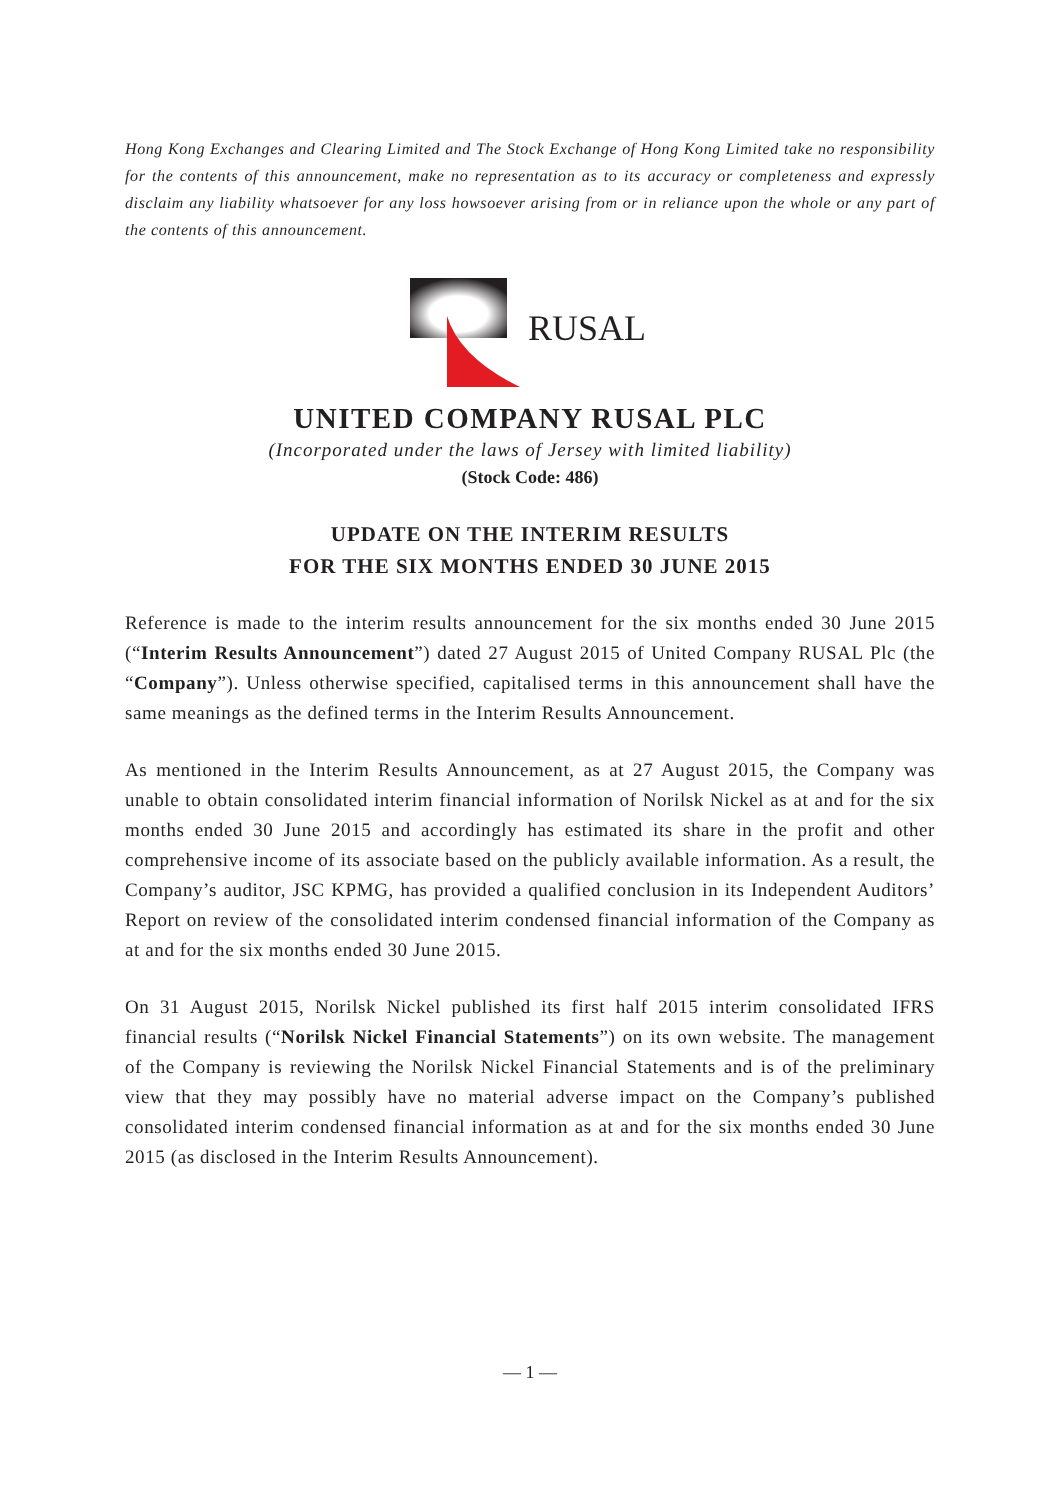Hong Kong Exchanges and Clearing Limited and The Stock Exchange of Hong Kong Limited take no responsibility for the contents of this announcement, make no representation as to its accuracy or completeness and expressly disclaim any liability whatsoever for any loss howsoever arising from or in reliance upon the whole or any part of the contents of this announcement.
RUSAL
UNITED COMPANY RUSAL PLC
(Incorporated under the laws of Jersey with limited liability)
(Stock Code: 486)
UPDATE ON THE INTERIM RESULTS
FOR THE SIX MONTHS ENDED 30 JUNE 2015
Reference is made to the interim results announcement for the six months ended 30 June 2015 (“Interim Results Announcement”) dated 27 August 2015 of United Company RUSAL Plc (the “Company”). Unless otherwise specified, capitalised terms in this announcement shall have the same meanings as the defined terms in the Interim Results Announcement.
As mentioned in the Interim Results Announcement, as at 27 August 2015, the Company was unable to obtain consolidated interim financial information of Norilsk Nickel as at and for the six months ended 30 June 2015 and accordingly has estimated its share in the profit and other comprehensive income of its associate based on the publicly available information. As a result, the Company’s auditor, JSC KPMG, has provided a qualified conclusion in its Independent Auditors’ Report on review of the consolidated interim condensed financial information of the Company as at and for the six months ended 30 June 2015.
On 31 August 2015, Norilsk Nickel published its first half 2015 interim consolidated IFRS financial results (“Norilsk Nickel Financial Statements”) on its own website. The management of the Company is reviewing the Norilsk Nickel Financial Statements and is of the preliminary view that they may possibly have no material adverse impact on the Company’s published consolidated interim condensed financial information as at and for the six months ended 30 June 2015 (as disclosed in the Interim Results Announcement).
— 1 —